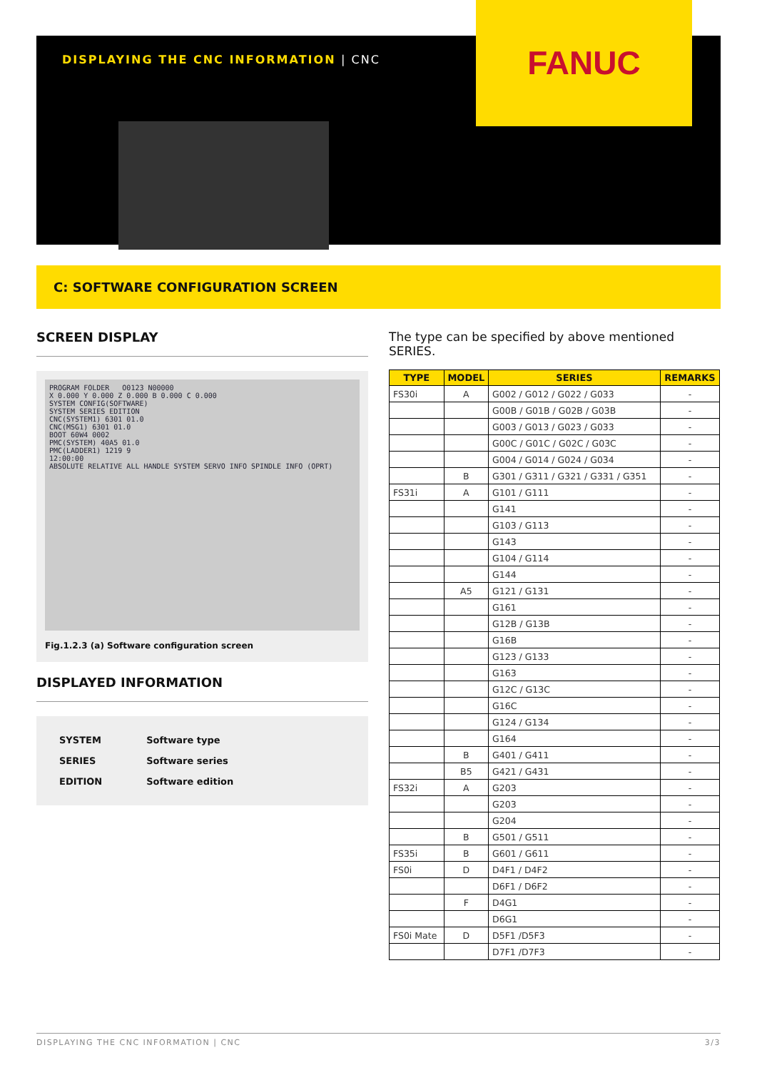DISPLAYING THE CNC INFORMATION | CNC
FANUC
C: SOFTWARE CONFIGURATION SCREEN
SCREEN DISPLAY
PROGRAM FOLDER O0123 N00000
X 0.000 Y 0.000 Z 0.000 B 0.000 C 0.000
SYSTEM CONFIG(SOFTWARE)
SYSTEM SERIES EDITION
CNC(SYSTEM1) 6301 01.0
CNC(MSG1) 6301 01.0
BOOT 60W4 0002
PMC(SYSTEM) 40A5 01.0
PMC(LADDER1) 1219 9
12:00:00
ABSOLUTE RELATIVE ALL HANDLE SYSTEM SERVO INFO SPINDLE INFO (OPRT)
Fig.1.2.3 (a) Software configuration screen
DISPLAYED INFORMATION
| SYSTEM | Software type |
| SERIES | Software series |
| EDITION | Software edition |
The type can be specified by above mentioned SERIES.
| TYPE | MODEL | SERIES | REMARKS |
| --- | --- | --- | --- |
| FS30i | A | G002 / G012 / G022 / G033 | - |
| | | G00B / G01B / G02B / G03B | - |
| | | G003 / G013 / G023 / G033 | - |
| | | G00C / G01C / G02C / G03C | - |
| | | G004 / G014 / G024 / G034 | - |
| | B | G301 / G311 / G321 / G331 / G351 | - |
| FS31i | A | G101 / G111 | - |
| | | G141 | - |
| | | G103 / G113 | - |
| | | G143 | - |
| | | G104 / G114 | - |
| | | G144 | - |
| | A5 | G121 / G131 | - |
| | | G161 | - |
| | | G12B / G13B | - |
| | | G16B | - |
| | | G123 / G133 | - |
| | | G163 | - |
| | | G12C / G13C | - |
| | | G16C | - |
| | | G124 / G134 | - |
| | | G164 | - |
| | B | G401 / G411 | - |
| | B5 | G421 / G431 | - |
| FS32i | A | G203 | - |
| | | G203 | - |
| | | G204 | - |
| | B | G501 / G511 | - |
| FS35i | B | G601 / G611 | - |
| FS0i | D | D4F1 / D4F2 | - |
| | | D6F1 / D6F2 | - |
| | F | D4G1 | - |
| | | D6G1 | - |
| FS0i Mate | D | D5F1 /D5F3 | - |
| | | D7F1 /D7F3 | - |
DISPLAYING THE CNC INFORMATION | CNC 3/3